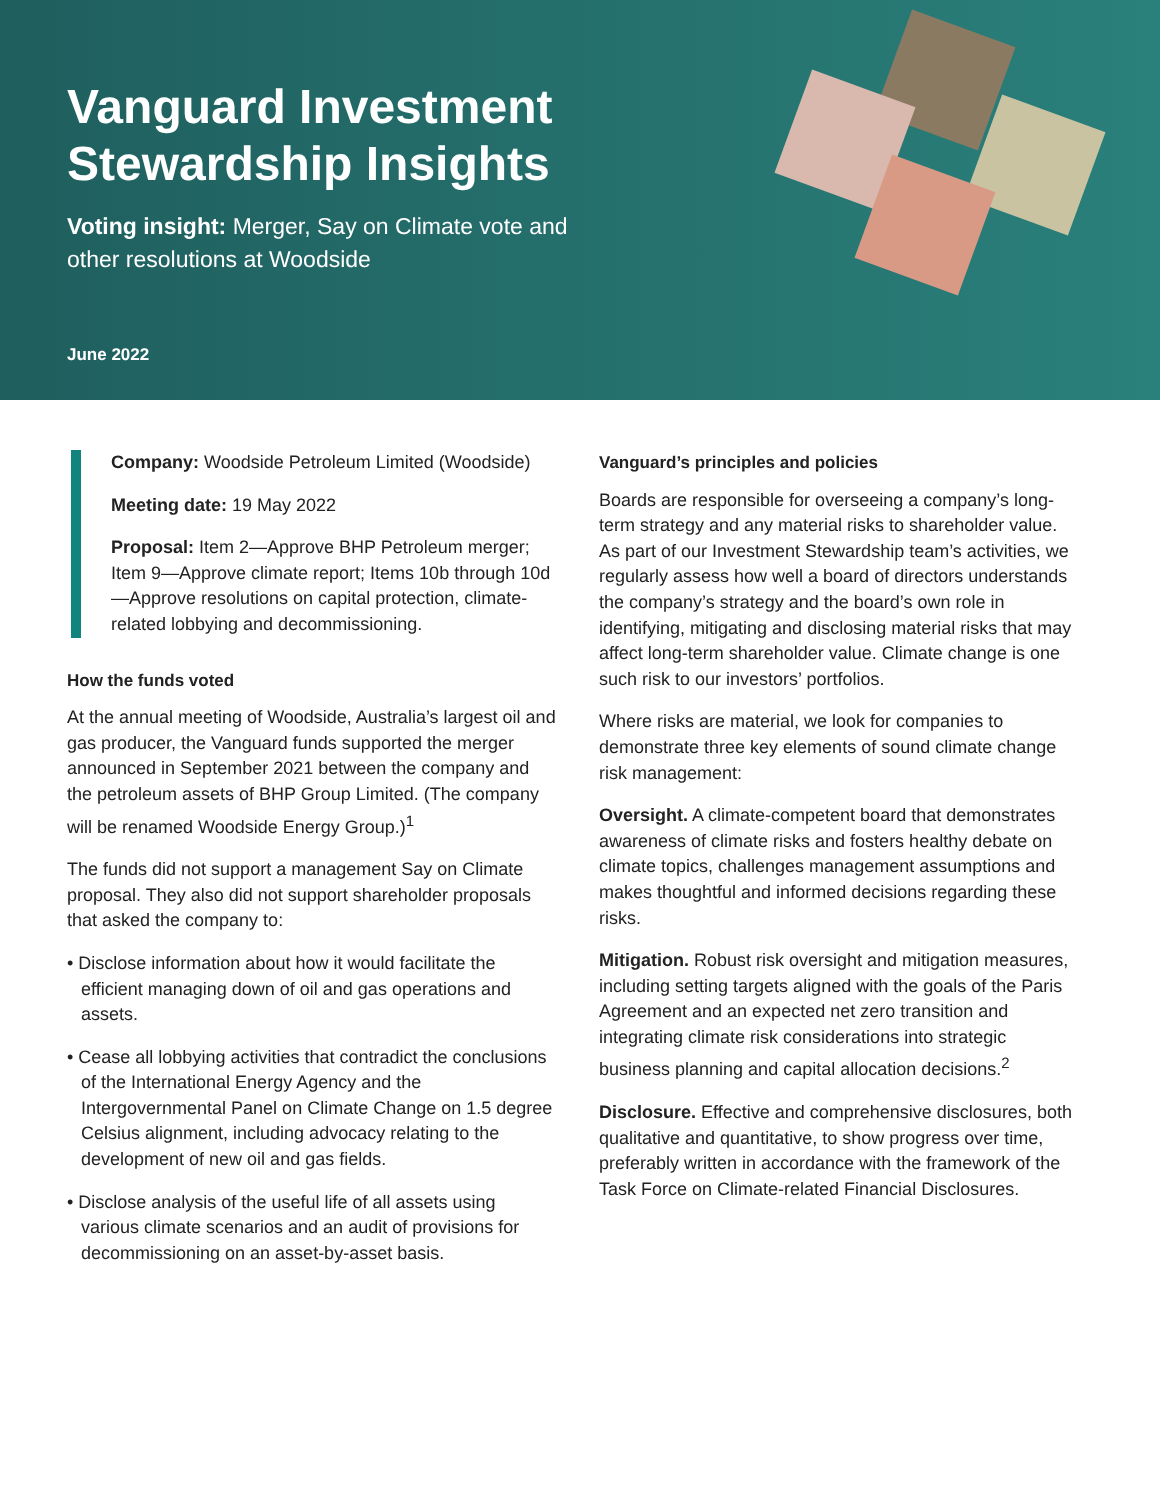Vanguard Investment Stewardship Insights
Voting insight: Merger, Say on Climate vote and other resolutions at Woodside
June 2022
Company: Woodside Petroleum Limited (Woodside)
Meeting date: 19 May 2022
Proposal: Item 2—Approve BHP Petroleum merger; Item 9—Approve climate report; Items 10b through 10d—Approve resolutions on capital protection, climate-related lobbying and decommissioning.
How the funds voted
At the annual meeting of Woodside, Australia’s largest oil and gas producer, the Vanguard funds supported the merger announced in September 2021 between the company and the petroleum assets of BHP Group Limited. (The company will be renamed Woodside Energy Group.)<sup>1</sup>
The funds did not support a management Say on Climate proposal. They also did not support shareholder proposals that asked the company to:
• Disclose information about how it would facilitate the efficient managing down of oil and gas operations and assets.
• Cease all lobbying activities that contradict the conclusions of the International Energy Agency and the Intergovernmental Panel on Climate Change on 1.5 degree Celsius alignment, including advocacy relating to the development of new oil and gas fields.
• Disclose analysis of the useful life of all assets using various climate scenarios and an audit of provisions for decommissioning on an asset-by-asset basis.
Vanguard’s principles and policies
Boards are responsible for overseeing a company’s long-term strategy and any material risks to shareholder value. As part of our Investment Stewardship team’s activities, we regularly assess how well a board of directors understands the company’s strategy and the board’s own role in identifying, mitigating and disclosing material risks that may affect long-term shareholder value. Climate change is one such risk to our investors’ portfolios.
Where risks are material, we look for companies to demonstrate three key elements of sound climate change risk management:
Oversight. A climate-competent board that demonstrates awareness of climate risks and fosters healthy debate on climate topics, challenges management assumptions and makes thoughtful and informed decisions regarding these risks.
Mitigation. Robust risk oversight and mitigation measures, including setting targets aligned with the goals of the Paris Agreement and an expected net zero transition and integrating climate risk considerations into strategic business planning and capital allocation decisions.<sup>2</sup>
Disclosure. Effective and comprehensive disclosures, both qualitative and quantitative, to show progress over time, preferably written in accordance with the framework of the Task Force on Climate-related Financial Disclosures.